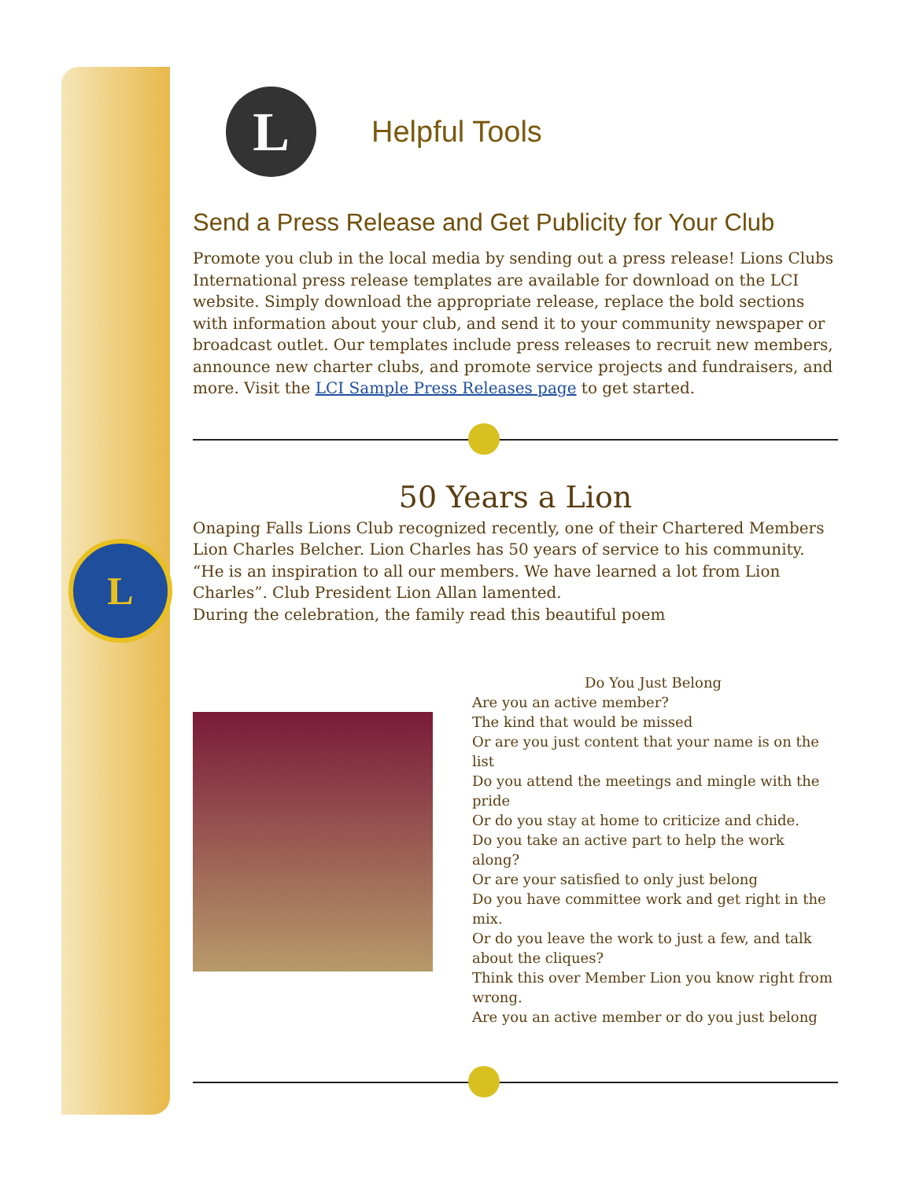L
L
Helpful Tools
Send a Press Release and Get Publicity for Your Club
Promote you club in the local media by sending out a press release! Lions Clubs International press release templates are available for download on the LCI website. Simply download the appropriate release, replace the bold sections with information about your club, and send it to your community newspaper or broadcast outlet. Our templates include press releases to recruit new members, announce new charter clubs, and promote service projects and fundraisers, and more. Visit the LCI Sample Press Releases page to get started.
50 Years a Lion
Onaping Falls Lions Club recognized recently, one of their Chartered Members Lion Charles Belcher. Lion Charles has 50 years of service to his community. “He is an inspiration to all our members. We have learned a lot from Lion Charles”. Club President Lion Allan lamented.
During the celebration, the family read this beautiful poem
Do You Just Belong
Are you an active member?
The kind that would be missed
Or are you just content that your name is on the list
Do you attend the meetings and mingle with the pride
Or do you stay at home to criticize and chide.
Do you take an active part to help the work along?
Or are your satisfied to only just belong
Do you have committee work and get right in the mix.
Or do you leave the work to just a few, and talk about the cliques?
Think this over Member Lion you know right from wrong.
Are you an active member or do you just belong